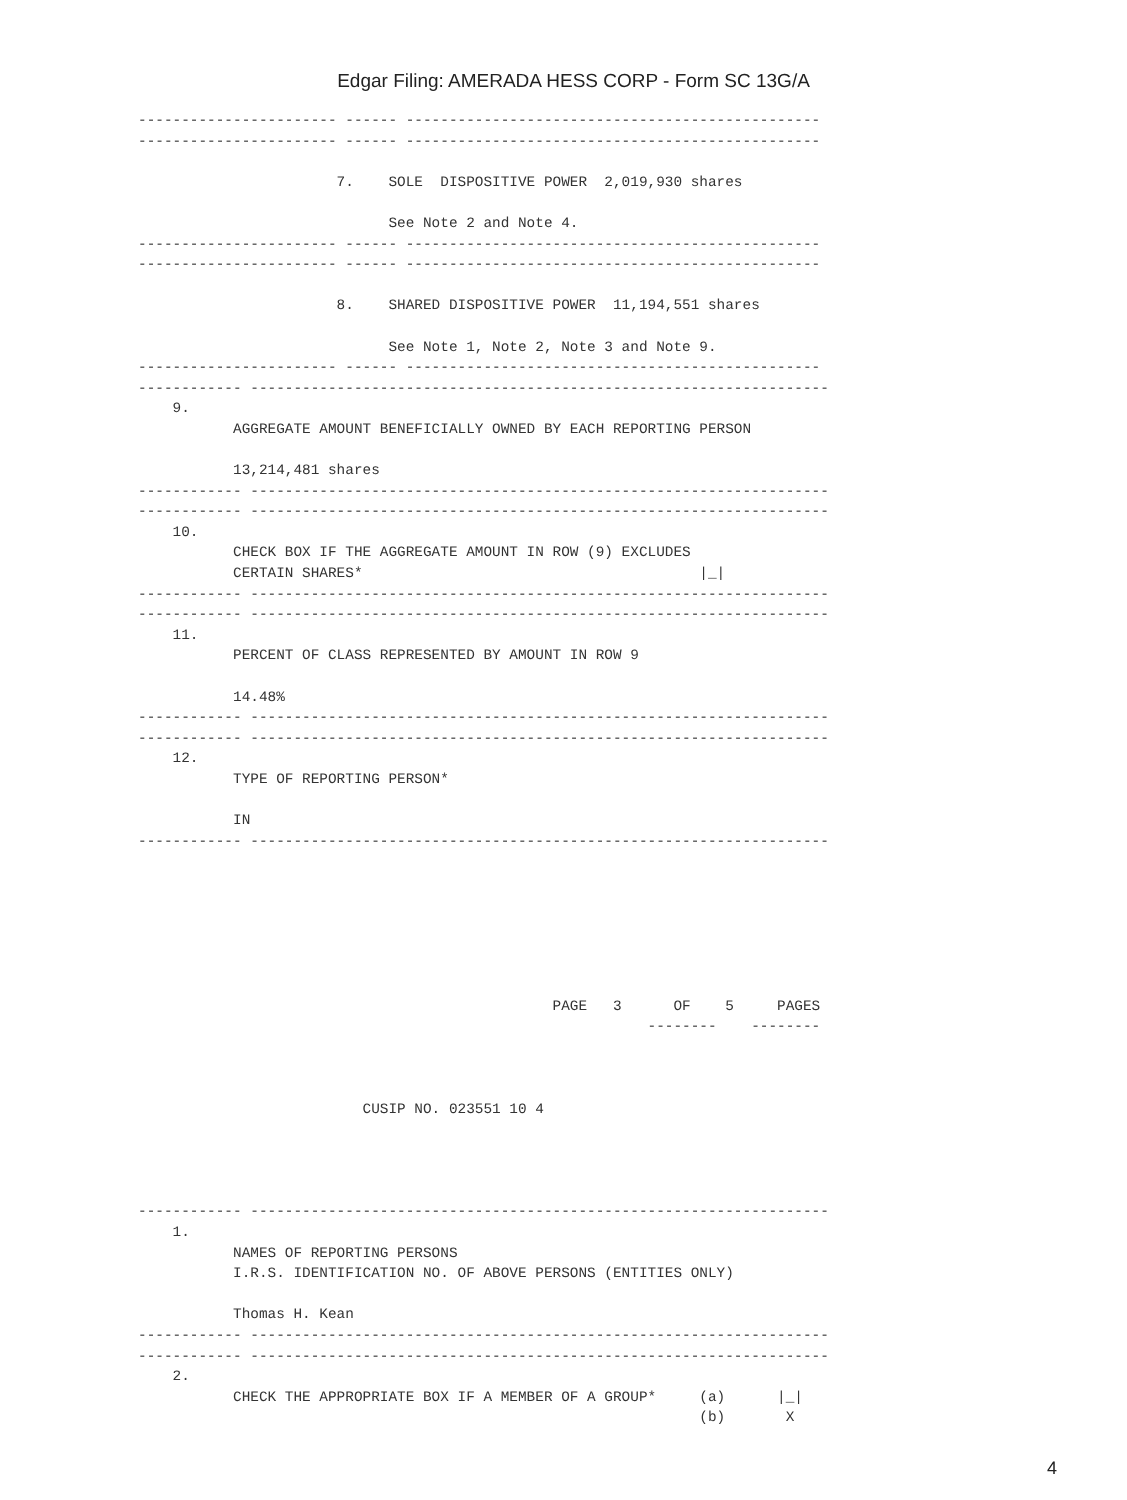Edgar Filing: AMERADA HESS CORP - Form SC 13G/A
----------------------- ------ ------------------------------------------------
----------------------- ------ ------------------------------------------------

                       7.    SOLE  DISPOSITIVE POWER  2,019,930 shares

                             See Note 2 and Note 4.
----------------------- ------ ------------------------------------------------
----------------------- ------ ------------------------------------------------

                       8.    SHARED DISPOSITIVE POWER  11,194,551 shares

                             See Note 1, Note 2, Note 3 and Note 9.
----------------------- ------ ------------------------------------------------
------------ -------------------------------------------------------------------
    9.
           AGGREGATE AMOUNT BENEFICIALLY OWNED BY EACH REPORTING PERSON

           13,214,481 shares
------------ -------------------------------------------------------------------
------------ -------------------------------------------------------------------
    10.
           CHECK BOX IF THE AGGREGATE AMOUNT IN ROW (9) EXCLUDES
           CERTAIN SHARES*                                       |_|
------------ -------------------------------------------------------------------
------------ -------------------------------------------------------------------
    11.
           PERCENT OF CLASS REPRESENTED BY AMOUNT IN ROW 9

           14.48%
------------ -------------------------------------------------------------------
------------ -------------------------------------------------------------------
    12.
           TYPE OF REPORTING PERSON*

           IN
------------ -------------------------------------------------------------------







                                                PAGE   3      OF    5     PAGES
                                                           --------    --------



                          CUSIP NO. 023551 10 4




------------ -------------------------------------------------------------------
    1.
           NAMES OF REPORTING PERSONS
           I.R.S. IDENTIFICATION NO. OF ABOVE PERSONS (ENTITIES ONLY)

           Thomas H. Kean
------------ -------------------------------------------------------------------
------------ -------------------------------------------------------------------
    2.
           CHECK THE APPROPRIATE BOX IF A MEMBER OF A GROUP*     (a)      |_|
                                                                 (b)       X
4